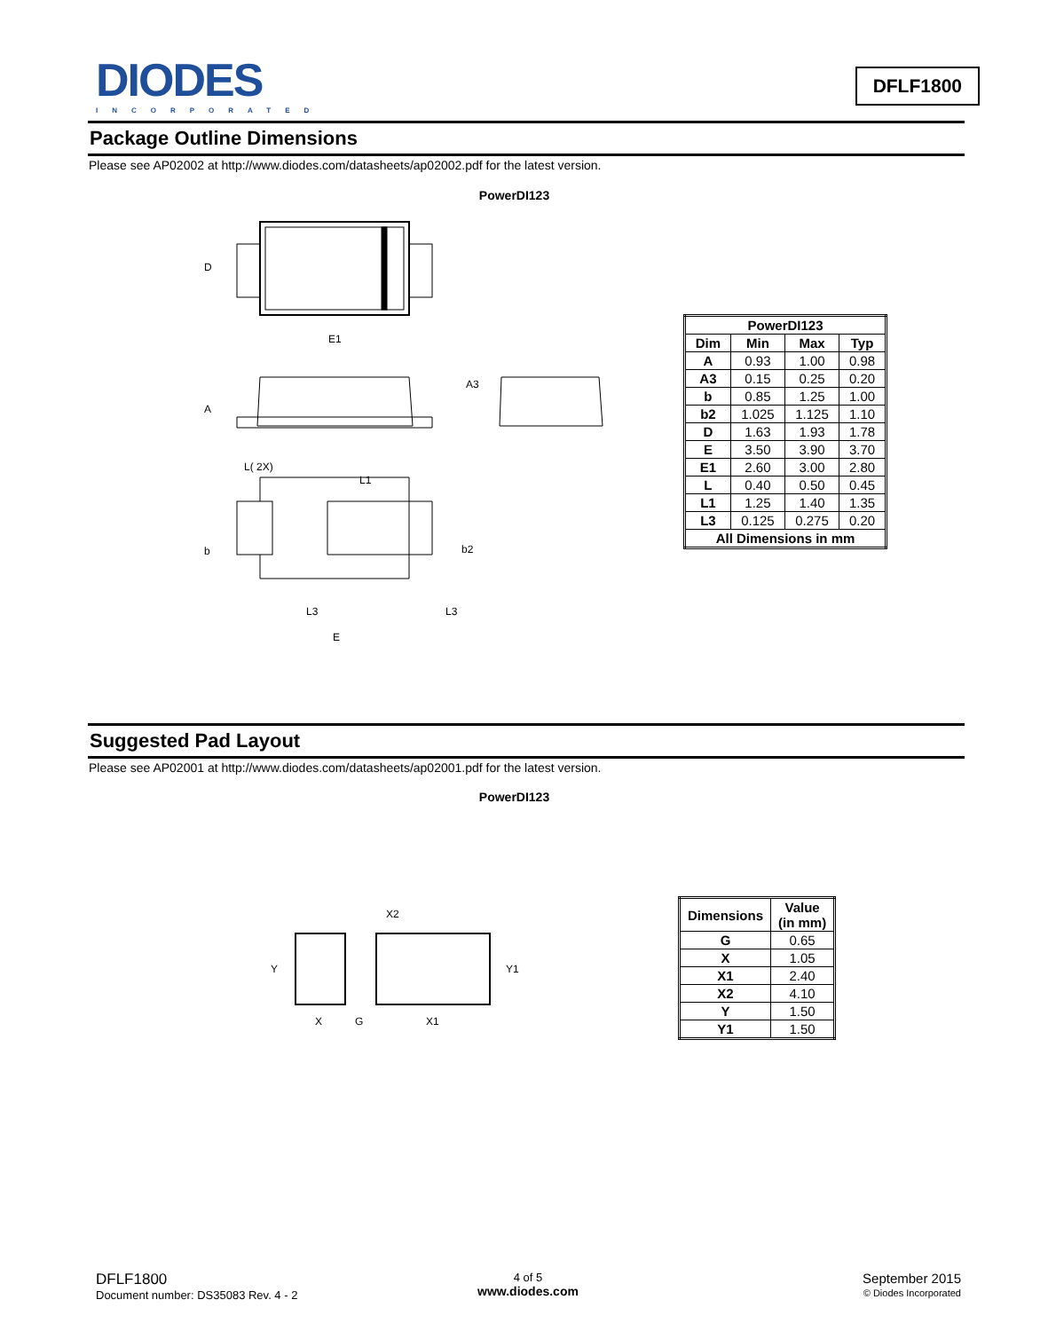DIODES
INCORPORATED
DFLF1800
Package Outline Dimensions
Please see AP02002 at http://www.diodes.com/datasheets/ap02002.pdf for the latest version.
PowerDI123
D
E1
A
A3
L( 2X)
L1
b
b2
L3
L3
E
| PowerDI123 | | | |
| --- | --- | --- | --- |
| Dim | Min | Max | Typ |
| A | 0.93 | 1.00 | 0.98 |
| A3 | 0.15 | 0.25 | 0.20 |
| b | 0.85 | 1.25 | 1.00 |
| b2 | 1.025 | 1.125 | 1.10 |
| D | 1.63 | 1.93 | 1.78 |
| E | 3.50 | 3.90 | 3.70 |
| E1 | 2.60 | 3.00 | 2.80 |
| L | 0.40 | 0.50 | 0.45 |
| L1 | 1.25 | 1.40 | 1.35 |
| L3 | 0.125 | 0.275 | 0.20 |
| All Dimensions in mm | | | |
Suggested Pad Layout
Please see AP02001 at http://www.diodes.com/datasheets/ap02001.pdf for the latest version.
PowerDI123
X2
Y
Y1
X
G
X1
| Dimensions | Value (in mm) |
| --- | --- |
| G | 0.65 |
| X | 1.05 |
| X1 | 2.40 |
| X2 | 4.10 |
| Y | 1.50 |
| Y1 | 1.50 |
DFLF1800
Document number: DS35083 Rev. 4 - 2
4 of 5
www.diodes.com
September 2015
© Diodes Incorporated